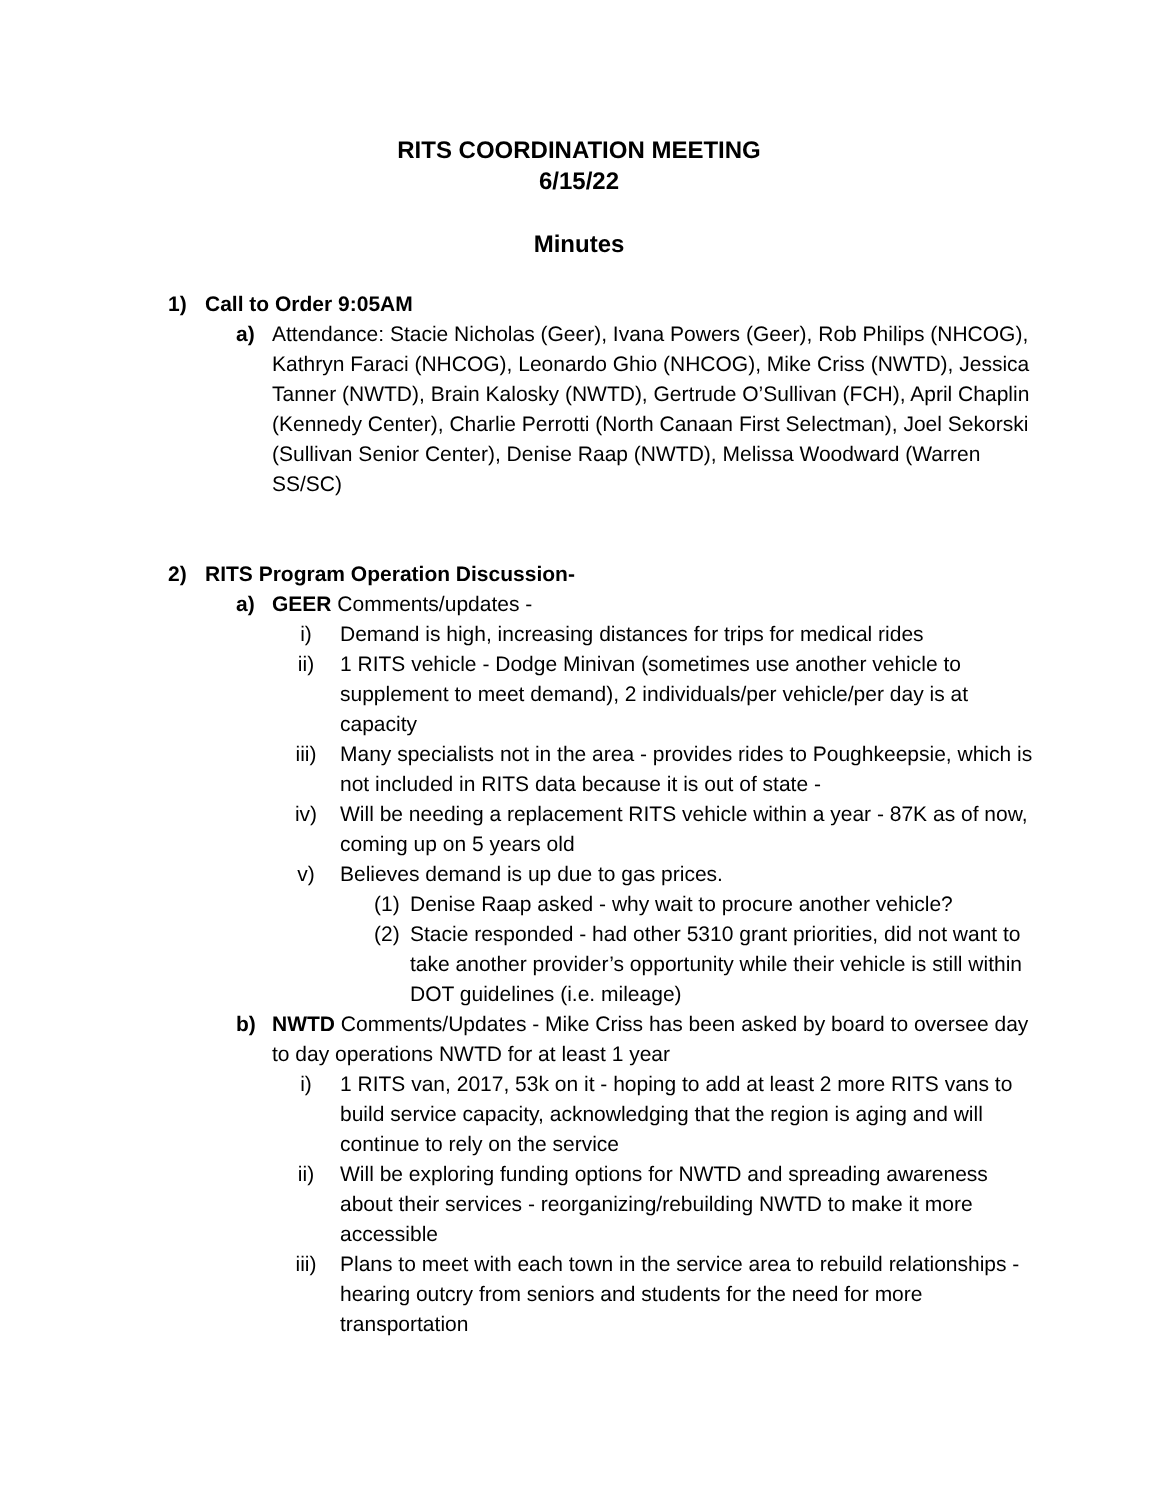RITS COORDINATION MEETING
6/15/22
Minutes
1) Call to Order 9:05AM
a) Attendance: Stacie Nicholas (Geer), Ivana Powers (Geer), Rob Philips (NHCOG), Kathryn Faraci (NHCOG), Leonardo Ghio (NHCOG), Mike Criss (NWTD), Jessica Tanner (NWTD), Brain Kalosky (NWTD), Gertrude O’Sullivan (FCH), April Chaplin (Kennedy Center), Charlie Perrotti (North Canaan First Selectman), Joel Sekorski (Sullivan Senior Center), Denise Raap (NWTD), Melissa Woodward (Warren SS/SC)
2) RITS Program Operation Discussion-
a) GEER Comments/updates -
i) Demand is high, increasing distances for trips for medical rides
ii) 1 RITS vehicle - Dodge Minivan (sometimes use another vehicle to supplement to meet demand), 2 individuals/per vehicle/per day is at capacity
iii) Many specialists not in the area - provides rides to Poughkeepsie, which is not included in RITS data because it is out of state -
iv) Will be needing a replacement RITS vehicle within a year - 87K as of now, coming up on 5 years old
v) Believes demand is up due to gas prices.
(1) Denise Raap asked - why wait to procure another vehicle?
(2) Stacie responded - had other 5310 grant priorities, did not want to take another provider’s opportunity while their vehicle is still within DOT guidelines (i.e. mileage)
b) NWTD Comments/Updates - Mike Criss has been asked by board to oversee day to day operations NWTD for at least 1 year
i) 1 RITS van, 2017, 53k on it - hoping to add at least 2 more RITS vans to build service capacity, acknowledging that the region is aging and will continue to rely on the service
ii) Will be exploring funding options for NWTD and spreading awareness about their services - reorganizing/rebuilding NWTD to make it more accessible
iii) Plans to meet with each town in the service area to rebuild relationships - hearing outcry from seniors and students for the need for more transportation